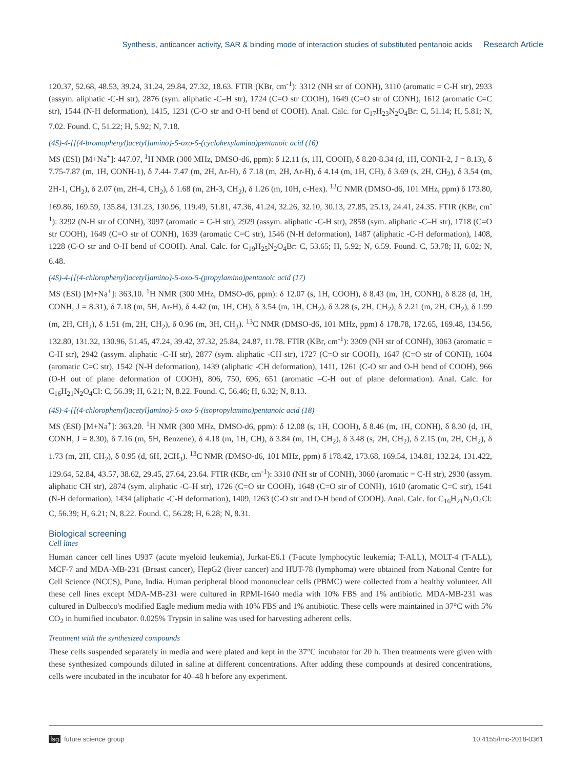Synthesis, anticancer activity, SAR & binding mode of interaction studies of substituted pentanoic acids Research Article
120.37, 52.68, 48.53, 39.24, 31.24, 29.84, 27.32, 18.63. FTIR (KBr, cm<sup>-1</sup>): 3312 (NH str of CONH), 3110 (aromatic = C-H str), 2933 (assym. aliphatic -C-H str), 2876 (sym. aliphatic -C–H str), 1724 (C=O str COOH), 1649 (C=O str of CONH), 1612 (aromatic C=C str), 1544 (N-H deformation), 1415, 1231 (C-O str and O-H bend of COOH). Anal. Calc. for C<sub>17</sub>H<sub>23</sub>N<sub>2</sub>O<sub>4</sub>Br: C, 51.14; H, 5.81; N, 7.02. Found. C, 51.22; H, 5.92; N, 7.18.
(4S)-4-{[(4-bromophenyl)acetyl]amino}-5-oxo-5-(cyclohexylamino)pentanoic acid (16)
MS (ESI) [M+Na<sup>+</sup>]: 447.07, <sup>1</sup>H NMR (300 MHz, DMSO-d6, ppm): δ 12.11 (s, 1H, COOH), δ 8.20-8.34 (d, 1H, CONH-2, J = 8.13), δ 7.75-7.87 (m, 1H, CONH-1), δ 7.44- 7.47 (m, 2H, Ar-H), δ 7.18 (m, 2H, Ar-H), δ 4.14 (m, 1H, CH), δ 3.69 (s, 2H, CH<sub>2</sub>), δ 3.54 (m, 2H-1, CH<sub>2</sub>), δ 2.07 (m, 2H-4, CH<sub>2</sub>), δ 1.68 (m, 2H-3, CH<sub>2</sub>), δ 1.26 (m, 10H, c-Hex). <sup>13</sup>C NMR (DMSO-d6, 101 MHz, ppm) δ 173.80, 169.86, 169.59, 135.84, 131.23, 130.96, 119.49, 51.81, 47.36, 41.24, 32.26, 32.10, 30.13, 27.85, 25.13, 24.41, 24.35. FTIR (KBr, cm<sup>-1</sup>): 3292 (N-H str of CONH), 3097 (aromatic = C-H str), 2929 (assym. aliphatic -C-H str), 2858 (sym. aliphatic -C–H str), 1718 (C=O str COOH), 1649 (C=O str of CONH), 1639 (aromatic C=C str), 1546 (N-H deformation), 1487 (aliphatic -C-H deformation), 1408, 1228 (C-O str and O-H bend of COOH). Anal. Calc. for C<sub>19</sub>H<sub>25</sub>N<sub>2</sub>O<sub>4</sub>Br: C, 53.65; H, 5.92; N, 6.59. Found. C, 53.78; H, 6.02; N, 6.48.
(4S)-4-{[(4-chlorophenyl)acetyl]amino}-5-oxo-5-(propylamino)pentanoic acid (17)
MS (ESI) [M+Na<sup>+</sup>]: 363.10. <sup>1</sup>H NMR (300 MHz, DMSO-d6, ppm): δ 12.07 (s, 1H, COOH), δ 8.43 (m, 1H, CONH), δ 8.28 (d, 1H, CONH, J = 8.31), δ 7.18 (m, 5H, Ar-H), δ 4.42 (m, 1H, CH), δ 3.54 (m, 1H, CH<sub>2</sub>), δ 3.28 (s, 2H, CH<sub>2</sub>), δ 2.21 (m, 2H, CH<sub>2</sub>), δ 1.99 (m, 2H, CH<sub>2</sub>), δ 1.51 (m, 2H, CH<sub>2</sub>), δ 0.96 (m, 3H, CH<sub>3</sub>). <sup>13</sup>C NMR (DMSO-d6, 101 MHz, ppm) δ 178.78, 172.65, 169.48, 134.56, 132.80, 131.32, 130.96, 51.45, 47.24, 39.42, 37.32, 25.84, 24.87, 11.78. FTIR (KBr, cm<sup>-1</sup>): 3309 (NH str of CONH), 3063 (aromatic = C-H str), 2942 (assym. aliphatic -C-H str), 2877 (sym. aliphatic -CH str), 1727 (C=O str COOH), 1647 (C=O str of CONH), 1604 (aromatic C=C str), 1542 (N-H deformation), 1439 (aliphatic -CH deformation), 1411, 1261 (C-O str and O-H bend of COOH), 966 (O-H out of plane deformation of COOH), 806, 750, 696, 651 (aromatic –C-H out of plane deformation). Anal. Calc. for C<sub>16</sub>H<sub>21</sub>N<sub>2</sub>O<sub>4</sub>Cl: C, 56.39; H, 6.21; N, 8.22. Found. C, 56.46; H, 6.32; N, 8.13.
(4S)-4-{[(4-chlorophenyl)acetyl]amino}-5-oxo-5-(isopropylamino)pentanoic acid (18)
MS (ESI) [M+Na<sup>+</sup>]: 363.20. <sup>1</sup>H NMR (300 MHz, DMSO-d6, ppm): δ 12.08 (s, 1H, COOH), δ 8.46 (m, 1H, CONH), δ 8.30 (d, 1H, CONH, J = 8.30), δ 7.16 (m, 5H, Benzene), δ 4.18 (m, 1H, CH), δ 3.84 (m, 1H, CH<sub>2</sub>), δ 3.48 (s, 2H, CH<sub>2</sub>), δ 2.15 (m, 2H, CH<sub>2</sub>), δ 1.73 (m, 2H, CH<sub>2</sub>), δ 0.95 (d, 6H, 2CH<sub>3</sub>). <sup>13</sup>C NMR (DMSO-d6, 101 MHz, ppm) δ 178.42, 173.68, 169.54, 134.81, 132.24, 131.422, 129.64, 52.84, 43.57, 38.62, 29.45, 27.64, 23.64. FTIR (KBr, cm<sup>-1</sup>): 3310 (NH str of CONH), 3060 (aromatic = C-H str), 2930 (assym. aliphatic CH str), 2874 (sym. aliphatic -C–H str), 1726 (C=O str COOH), 1648 (C=O str of CONH), 1610 (aromatic C=C str), 1541 (N-H deformation), 1434 (aliphatic -C-H deformation), 1409, 1263 (C-O str and O-H bend of COOH). Anal. Calc. for C<sub>16</sub>H<sub>21</sub>N<sub>2</sub>O<sub>4</sub>Cl: C, 56.39; H, 6.21; N, 8.22. Found. C, 56.28; H, 6.28; N, 8.31.
Biological screening
Cell lines
Human cancer cell lines U937 (acute myeloid leukemia), Jurkat-E6.1 (T-acute lymphocytic leukemia; T-ALL), MOLT-4 (T-ALL), MCF-7 and MDA-MB-231 (Breast cancer), HepG2 (liver cancer) and HUT-78 (lymphoma) were obtained from National Centre for Cell Science (NCCS), Pune, India. Human peripheral blood mononuclear cells (PBMC) were collected from a healthy volunteer. All these cell lines except MDA-MB-231 were cultured in RPMI-1640 media with 10% FBS and 1% antibiotic. MDA-MB-231 was cultured in Dulbecco's modified Eagle medium media with 10% FBS and 1% antibiotic. These cells were maintained in 37°C with 5% CO<sub>2</sub> in humified incubator. 0.025% Trypsin in saline was used for harvesting adherent cells.
Treatment with the synthesized compounds
These cells suspended separately in media and were plated and kept in the 37°C incubator for 20 h. Then treatments were given with these synthesized compounds diluted in saline at different concentrations. After adding these compounds at desired concentrations, cells were incubated in the incubator for 40–48 h before any experiment.
fsg future science group 10.4155/fmc-2018-0361